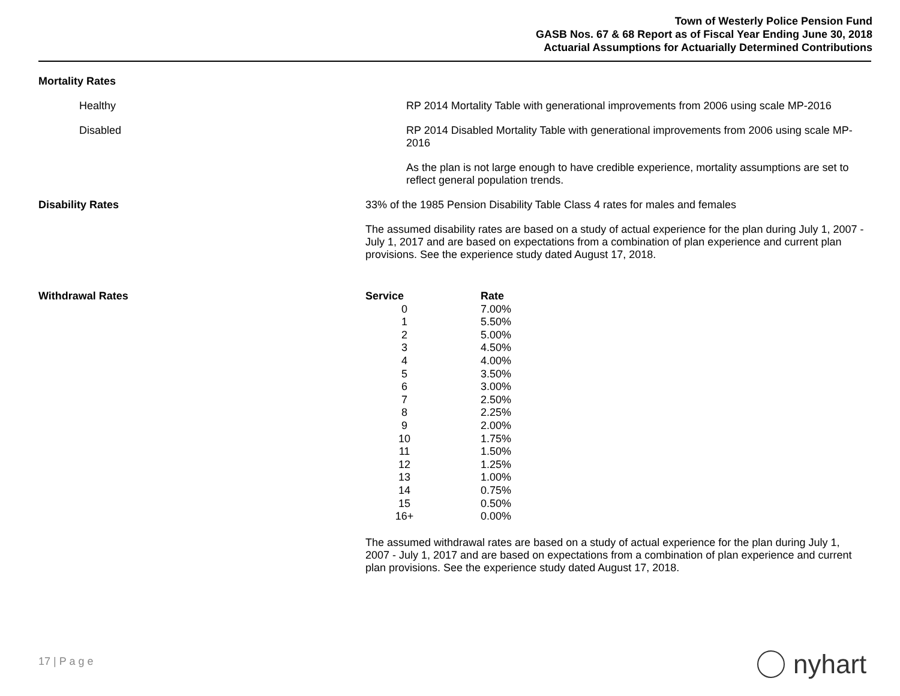Town of Westerly Police Pension Fund
GASB Nos. 67 & 68 Report as of Fiscal Year Ending June 30, 2018
Actuarial Assumptions for Actuarially Determined Contributions
Mortality Rates
Healthy RP 2014 Mortality Table with generational improvements from 2006 using scale MP-2016
Disabled RP 2014 Disabled Mortality Table with generational improvements from 2006 using scale MP-
2016
As the plan is not large enough to have credible experience, mortality assumptions are set to reflect general population trends.
Disability Rates 33% of the 1985 Pension Disability Table Class 4 rates for males and females
The assumed disability rates are based on a study of actual experience for the plan during July 1, 2007 - July 1, 2017 and are based on expectations from a combination of plan experience and current plan provisions. See the experience study dated August 17, 2018.
Withdrawal Rates
| Service | Rate |
| --- | --- |
| 0 | 7.00% |
| 1 | 5.50% |
| 2 | 5.00% |
| 3 | 4.50% |
| 4 | 4.00% |
| 5 | 3.50% |
| 6 | 3.00% |
| 7 | 2.50% |
| 8 | 2.25% |
| 9 | 2.00% |
| 10 | 1.75% |
| 11 | 1.50% |
| 12 | 1.25% |
| 13 | 1.00% |
| 14 | 0.75% |
| 15 | 0.50% |
| 16+ | 0.00% |
The assumed withdrawal rates are based on a study of actual experience for the plan during July 1, 2007 - July 1, 2017 and are based on expectations from a combination of plan experience and current plan provisions. See the experience study dated August 17, 2018.
17 | P a g e nyhart